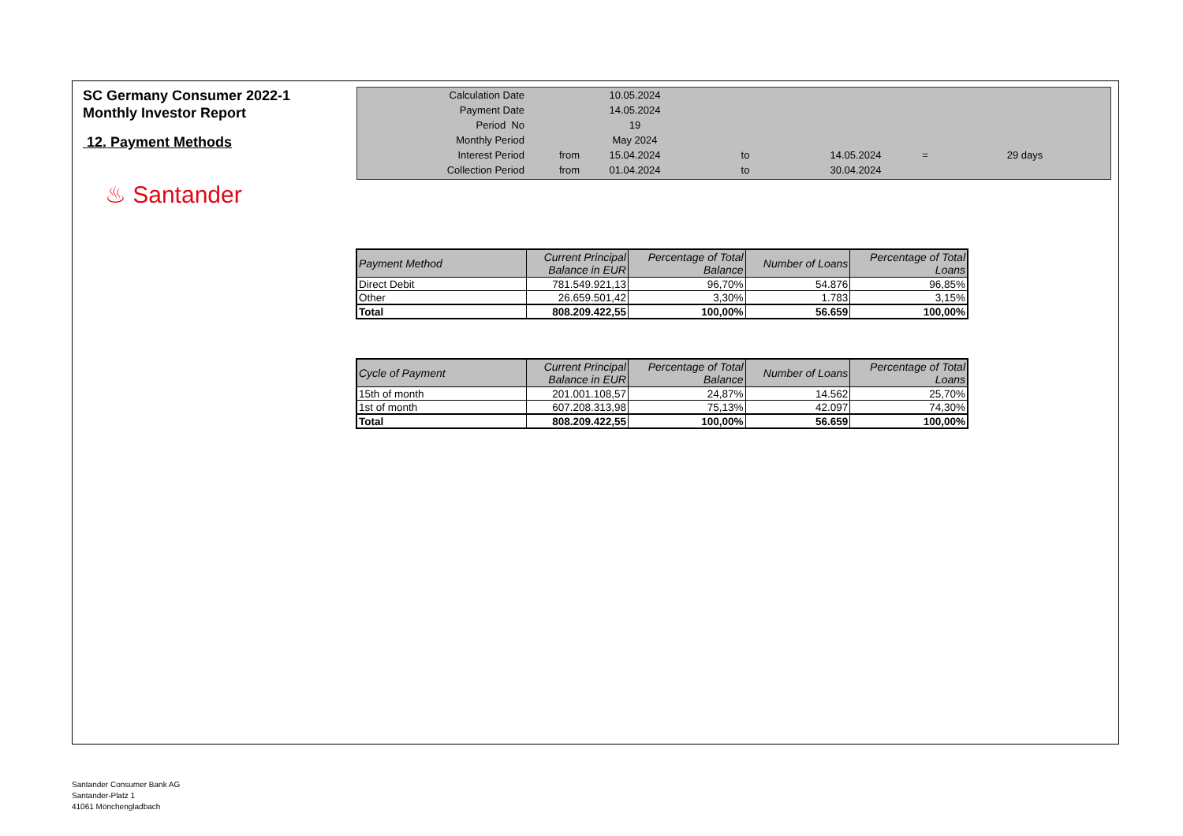SC Germany Consumer 2022-1
Monthly Investor Report
12. Payment Methods
♨ Santander
| Calculation Date | | 10.05.2024 | | | | |
| Payment Date | | 14.05.2024 | | | | |
| Period No | | 19 | | | | |
| Monthly Period | | May 2024 | | | | |
| Interest Period | from | 15.04.2024 | to | 14.05.2024 | = | 29 days |
| Collection Period | from | 01.04.2024 | to | 30.04.2024 | | |
| Payment Method | Current Principal Balance in EUR | Percentage of Total Balance | Number of Loans | Percentage of Total Loans |
| --- | --- | --- | --- | --- |
| Direct Debit | 781.549.921,13 | 96,70% | 54.876 | 96,85% |
| Other | 26.659.501,42 | 3,30% | 1.783 | 3,15% |
| Total | 808.209.422,55 | 100,00% | 56.659 | 100,00% |
| Cycle of Payment | Current Principal Balance in EUR | Percentage of Total Balance | Number of Loans | Percentage of Total Loans |
| --- | --- | --- | --- | --- |
| 15th of month | 201.001.108,57 | 24,87% | 14.562 | 25,70% |
| 1st of month | 607.208.313,98 | 75,13% | 42.097 | 74,30% |
| Total | 808.209.422,55 | 100,00% | 56.659 | 100,00% |
Santander Consumer Bank AG
Santander-Platz 1
41061 Mönchengladbach